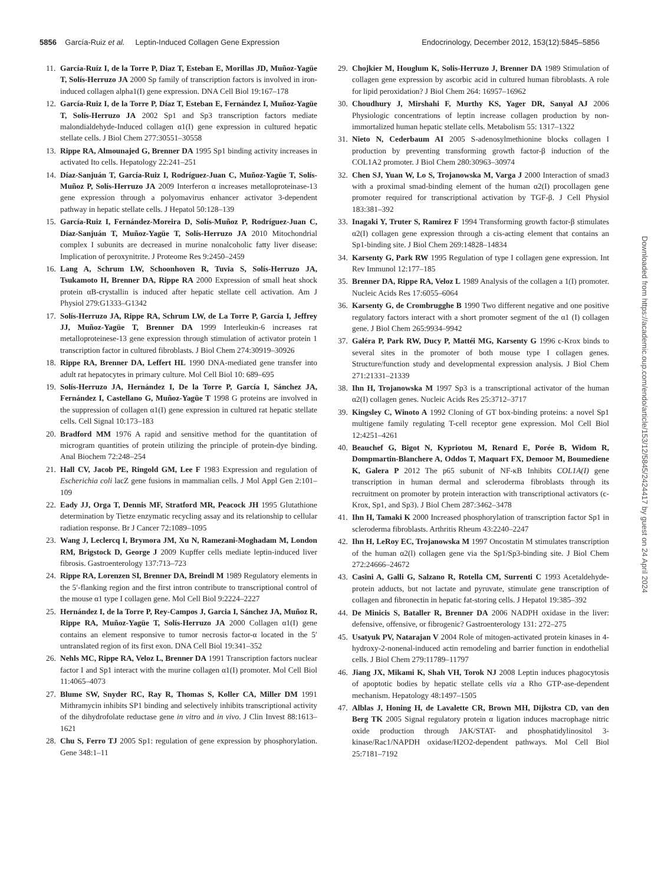5856 García-Ruiz et al. Leptin-Induced Collagen Gene Expression Endocrinology, December 2012, 153(12):5845–5856
11. García-Ruíz I, de la Torre P, Diaz T, Esteban E, Morillas JD, Muñoz-Yagüe T, Solís-Herruzo JA 2000 Sp family of transcription factors is involved in iron-induced collagen alpha1(I) gene expression. DNA Cell Biol 19:167–178
12. García-Ruiz I, de la Torre P, Díaz T, Esteban E, Fernández I, Muñoz-Yagüe T, Solís-Herruzo JA 2002 Sp1 and Sp3 transcription factors mediate malondialdehyde-Induced collagen α1(I) gene expression in cultured hepatic stellate cells. J Biol Chem 277:30551–30558
13. Rippe RA, Almounajed G, Brenner DA 1995 Sp1 binding activity increases in activated Ito cells. Hepatology 22:241–251
14. Díaz-Sanjuán T, García-Ruiz I, Rodríguez-Juan C, Muñoz-Yagüe T, Solís-Muñoz P, Solís-Herruzo JA 2009 Interferon α increases metalloproteinase-13 gene expression through a polyomavirus enhancer activator 3-dependent pathway in hepatic stellate cells. J Hepatol 50:128–139
15. García-Ruiz I, Fernández-Moreira D, Solís-Muñoz P, Rodríguez-Juan C, Díaz-Sanjuán T, Muñoz-Yagüe T, Solís-Herruzo JA 2010 Mitochondrial complex I subunits are decreased in murine nonalcoholic fatty liver disease: Implication of peroxynitrite. J Proteome Res 9:2450–2459
16. Lang A, Schrum LW, Schoonhoven R, Tuvia S, Solís-Herruzo JA, Tsukamoto H, Brenner DA, Rippe RA 2000 Expression of small heat shock protein αB-crystallin is induced after hepatic stellate cell activation. Am J Physiol 279:G1333–G1342
17. Solís-Herruzo JA, Rippe RA, Schrum LW, de La Torre P, García I, Jeffrey JJ, Muñoz-Yagüe T, Brenner DA 1999 Interleukin-6 increases rat metalloproteinese-13 gene expression through stimulation of activator protein 1 transcription factor in cultured fibroblasts. J Biol Chem 274:30919–30926
18. Rippe RA, Brenner DA, Leffert HL 1990 DNA-mediated gene transfer into adult rat hepatocytes in primary culture. Mol Cell Biol 10: 689–695
19. Solís-Herruzo JA, Hernández I, De la Torre P, García I, Sánchez JA, Fernández I, Castellano G, Muñoz-Yagüe T 1998 G proteins are involved in the suppression of collagen α1(I) gene expression in cultured rat hepatic stellate cells. Cell Signal 10:173–183
20. Bradford MM 1976 A rapid and sensitive method for the quantitation of microgram quantities of protein utilizing the principle of protein-dye binding. Anal Biochem 72:248–254
21. Hall CV, Jacob PE, Ringold GM, Lee F 1983 Expression and regulation of Escherichia coli lacZ gene fusions in mammalian cells. J Mol Appl Gen 2:101–109
22. Eady JJ, Orga T, Dennis MF, Stratford MR, Peacock JH 1995 Glutathione determination by Tietze enzymatic recycling assay and its relationship to cellular radiation response. Br J Cancer 72:1089–1095
23. Wang J, Leclercq I, Brymora JM, Xu N, Ramezani-Moghadam M, London RM, Brigstock D, George J 2009 Kupffer cells mediate leptin-induced liver fibrosis. Gastroenterology 137:713–723
24. Rippe RA, Lorenzen SI, Brenner DA, Breindl M 1989 Regulatory elements in the 5′-flanking region and the first intron contribute to transcriptional control of the mouse α1 type I collagen gene. Mol Cell Biol 9:2224–2227
25. Hernández I, de la Torre P, Rey-Campos J, Garcia I, Sánchez JA, Muñoz R, Rippe RA, Muñoz-Yagüe T, Solís-Herruzo JA 2000 Collagen α1(I) gene contains an element responsive to tumor necrosis factor-α located in the 5′ untranslated region of its first exon. DNA Cell Biol 19:341–352
26. Nehls MC, Rippe RA, Veloz L, Brenner DA 1991 Transcription factors nuclear factor I and Sp1 interact with the murine collagen α1(I) promoter. Mol Cell Biol 11:4065–4073
27. Blume SW, Snyder RC, Ray R, Thomas S, Koller CA, Miller DM 1991 Mithramycin inhibits SP1 binding and selectively inhibits transcriptional activity of the dihydrofolate reductase gene in vitro and in vivo. J Clin Invest 88:1613–1621
28. Chu S, Ferro TJ 2005 Sp1: regulation of gene expression by phosphorylation. Gene 348:1–11
29. Chojkier M, Houglum K, Solis-Herruzo J, Brenner DA 1989 Stimulation of collagen gene expression by ascorbic acid in cultured human fibroblasts. A role for lipid peroxidation? J Biol Chem 264: 16957–16962
30. Choudhury J, Mirshahi F, Murthy KS, Yager DR, Sanyal AJ 2006 Physiologic concentrations of leptin increase collagen production by non-immortalized human hepatic stellate cells. Metabolism 55: 1317–1322
31. Nieto N, Cederbaum AI 2005 S-adenosylmethionine blocks collagen I production by preventing transforming growth factor-β induction of the COL1A2 promoter. J Biol Chem 280:30963–30974
32. Chen SJ, Yuan W, Lo S, Trojanowska M, Varga J 2000 Interaction of smad3 with a proximal smad-binding element of the human α2(I) procollagen gene promoter required for transcriptional activation by TGF-β. J Cell Physiol 183:381–392
33. Inagaki Y, Truter S, Ramirez F 1994 Transforming growth factor-β stimulates α2(I) collagen gene expression through a cis-acting element that contains an Sp1-binding site. J Biol Chem 269:14828–14834
34. Karsenty G, Park RW 1995 Regulation of type I collagen gene expression. Int Rev Immunol 12:177–185
35. Brenner DA, Rippe RA, Veloz L 1989 Analysis of the collagen a 1(I) promoter. Nucleic Acids Res 17:6055–6064
36. Karsenty G, de Crombrugghe B 1990 Two different negative and one positive regulatory factors interact with a short promoter segment of the α1 (I) collagen gene. J Biol Chem 265:9934–9942
37. Galéra P, Park RW, Ducy P, Mattéi MG, Karsenty G 1996 c-Krox binds to several sites in the promoter of both mouse type I collagen genes. Structure/function study and developmental expression analysis. J Biol Chem 271:21331–21339
38. Ihn H, Trojanowska M 1997 Sp3 is a transcriptional activator of the human α2(I) collagen genes. Nucleic Acids Res 25:3712–3717
39. Kingsley C, Winoto A 1992 Cloning of GT box-binding proteins: a novel Sp1 multigene family regulating T-cell receptor gene expression. Mol Cell Biol 12:4251–4261
40. Beauchef G, Bigot N, Kypriotou M, Renard E, Porée B, Widom R, Dompmartin-Blanchere A, Oddos T, Maquart FX, Demoor M, Boumediene K, Galera P 2012 The p65 subunit of NF-κB Inhibits COL1A(I) gene transcription in human dermal and scleroderma fibroblasts through its recruitment on promoter by protein interaction with transcriptional activators (c-Krox, Sp1, and Sp3). J Biol Chem 287:3462–3478
41. Ihn H, Tamaki K 2000 Increased phosphorylation of transcription factor Sp1 in scleroderma fibroblasts. Arthritis Rheum 43:2240–2247
42. Ihn H, LeRoy EC, Trojanowska M 1997 Oncostatin M stimulates transcription of the human α2(l) collagen gene via the Sp1/Sp3-binding site. J Biol Chem 272:24666–24672
43. Casini A, Galli G, Salzano R, Rotella CM, Surrenti C 1993 Acetaldehyde-protein adducts, but not lactate and pyruvate, stimulate gene transcription of collagen and fibronectin in hepatic fat-storing cells. J Hepatol 19:385–392
44. De Minicis S, Bataller R, Brenner DA 2006 NADPH oxidase in the liver: defensive, offensive, or fibrogenic? Gastroenterology 131: 272–275
45. Usatyuk PV, Natarajan V 2004 Role of mitogen-activated protein kinases in 4-hydroxy-2-nonenal-induced actin remodeling and barrier function in endothelial cells. J Biol Chem 279:11789–11797
46. Jiang JX, Mikami K, Shah VH, Torok NJ 2008 Leptin induces phagocytosis of apoptotic bodies by hepatic stellate cells via a Rho GTP-ase-dependent mechanism. Hepatology 48:1497–1505
47. Alblas J, Honing H, de Lavalette CR, Brown MH, Dijkstra CD, van den Berg TK 2005 Signal regulatory protein α ligation induces macrophage nitric oxide production through JAK/STAT- and phosphatidylinositol 3-kinase/Rac1/NAPDH oxidase/H2O2-dependent pathways. Mol Cell Biol 25:7181–7192
Downloaded from https://academic.oup.com/endo/article/153/12/5845/2424417 by guest on 24 April 2024